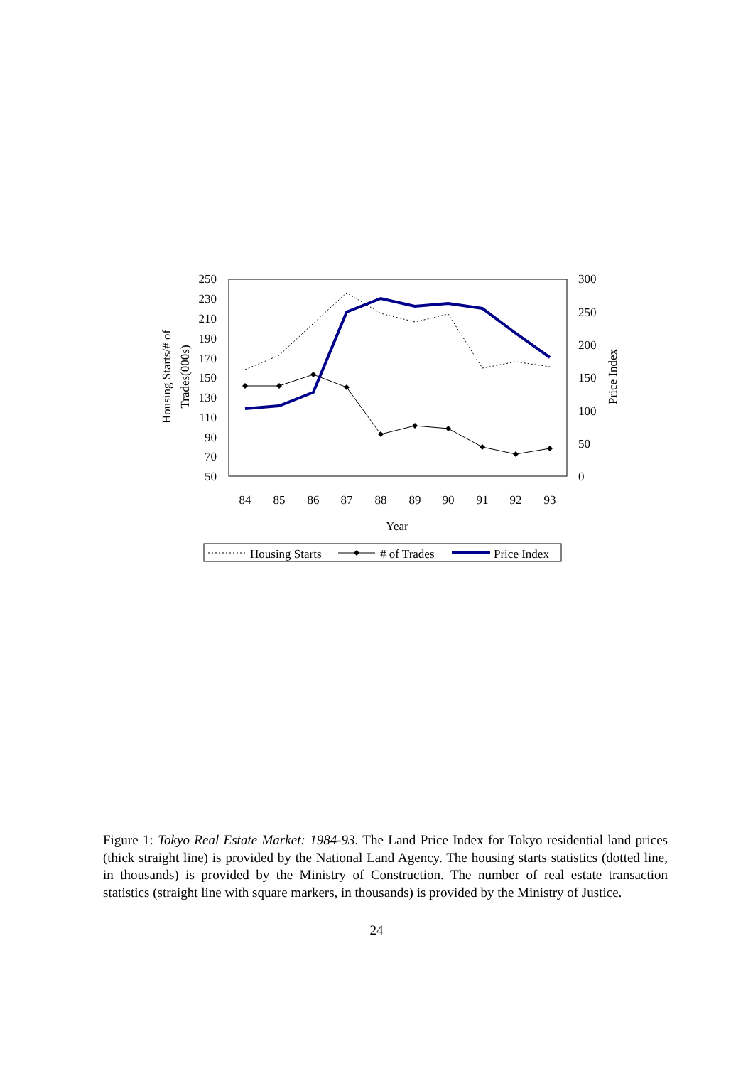250
230
210
190
170
150
130
110
90
70
50
300
250
200
150
100
50
0
84
85
86
87
88
89
90
91
92
93
Year
Housing Starts/# of
Trades(000s)
Price Index
Housing Starts
# of Trades
Price Index
Figure 1: Tokyo Real Estate Market: 1984-93. The Land Price Index for Tokyo residential land prices (thick straight line) is provided by the National Land Agency. The housing starts statistics (dotted line, in thousands) is provided by the Ministry of Construction. The number of real estate transaction statistics (straight line with square markers, in thousands) is provided by the Ministry of Justice.
24